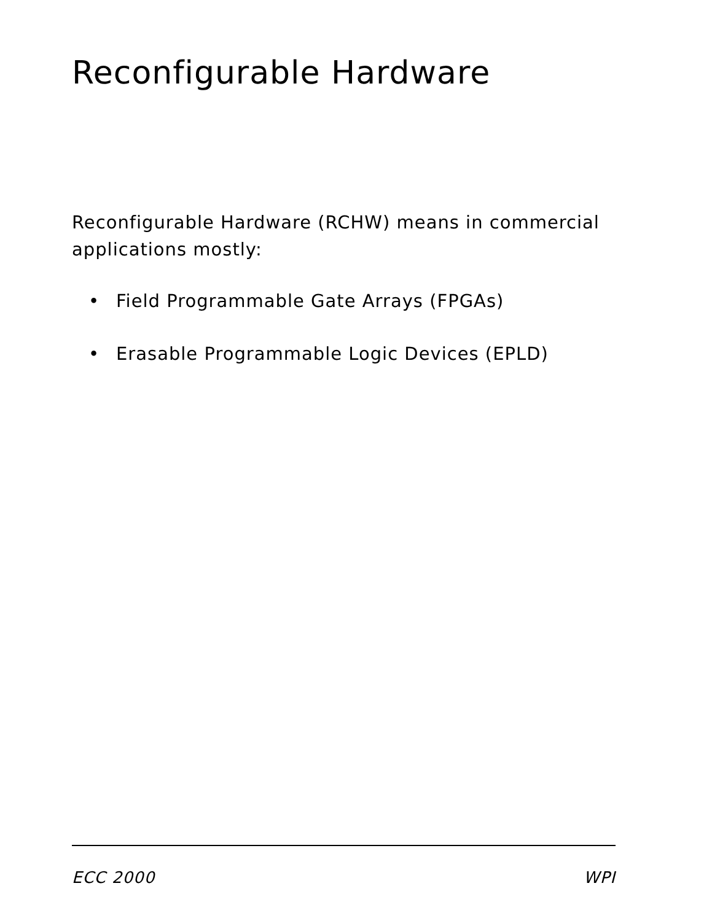Reconfigurable Hardware
Reconfigurable Hardware (RCHW) means in commercial applications mostly:
• Field Programmable Gate Arrays (FPGAs)
• Erasable Programmable Logic Devices (EPLD)
ECC 2000 WPI